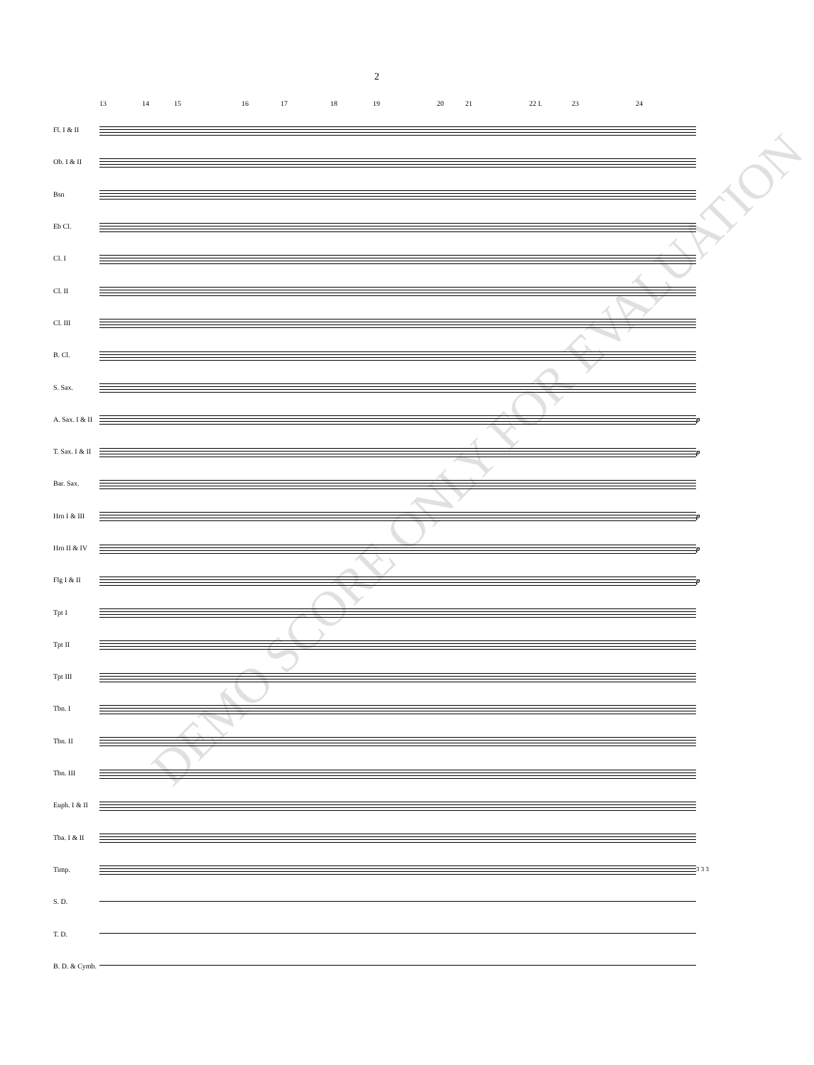2
13 14 15 16 17 18 19 20 21 22 I. 23 24
Fl. I & II
Ob. I & II
Bsn
Eb Cl.
Cl. I
Cl. II
Cl. III
B. Cl.
S. Sax.
A. Sax. I & II p
T. Sax. I & II p
Bar. Sax.
Hrn I & III p
Hrn II & IV p
Flg I & II p
Tpt I
Tpt II
Tpt III
Tbn. I
Tbn. II
Tbn. III
Euph. I & II
Tba. I & II
Timp. 3 3 3
S. D.
T. D.
B. D. & Cymb.
DEMO SCORE ONLY FOR EVALUATION